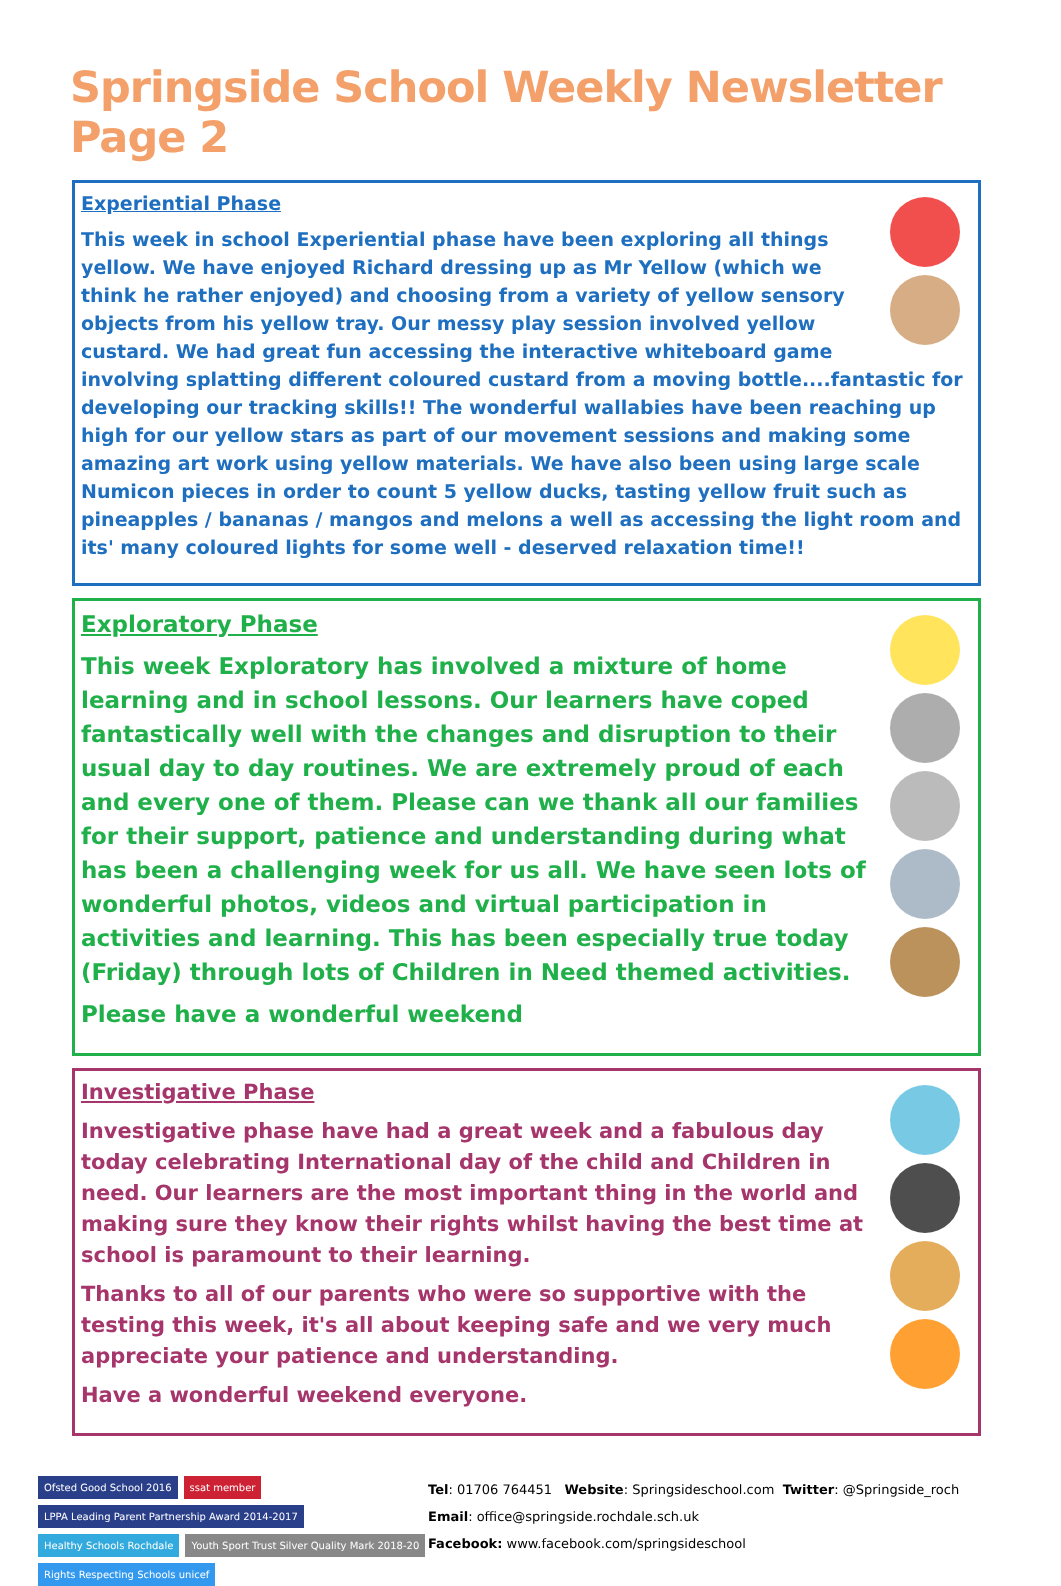Springside School Weekly Newsletter Page 2
Experiential Phase
This week in school Experiential phase have been exploring all things yellow. We have enjoyed Richard dressing up as Mr Yellow (which we think he rather enjoyed) and choosing from a variety of yellow sensory objects from his yellow tray. Our messy play session involved yellow custard. We had great fun accessing the interactive whiteboard game involving splatting different coloured custard from a moving bottle....fantastic for developing our tracking skills!! The wonderful wallabies have been reaching up high for our yellow stars as part of our movement sessions and making some amazing art work using yellow materials. We have also been using large scale Numicon pieces in order to count 5 yellow ducks, tasting yellow fruit such as pineapples / bananas / mangos and melons a well as accessing the light room and its' many coloured lights for some well - deserved relaxation time!!
Exploratory Phase
This week Exploratory has involved a mixture of home learning and in school lessons. Our learners have coped fantastically well with the changes and disruption to their usual day to day routines. We are extremely proud of each and every one of them. Please can we thank all our families for their support, patience and understanding during what has been a challenging week for us all. We have seen lots of wonderful photos, videos and virtual participation in activities and learning. This has been especially true today (Friday) through lots of Children in Need themed activities.
Please have a wonderful weekend
Investigative Phase
Investigative phase have had a great week and a fabulous day today celebrating International day of the child and Children in need. Our learners are the most important thing in the world and making sure they know their rights whilst having the best time at school is paramount to their learning.
Thanks to all of our parents who were so supportive with the testing this week, it's all about keeping safe and we very much appreciate your patience and understanding.
Have a wonderful weekend everyone.
Ofsted Good School 2016 ssat member LPPA Leading Parent Partnership Award 2014-2017 Healthy Schools Rochdale Youth Sport Trust Silver Quality Mark 2018-20 Rights Respecting Schools unicef
Tel: 01706 764451 Website: Springsideschool.com Twitter: @Springside_roch
Email: office@springside.rochdale.sch.uk
Facebook: www.facebook.com/springsideschool